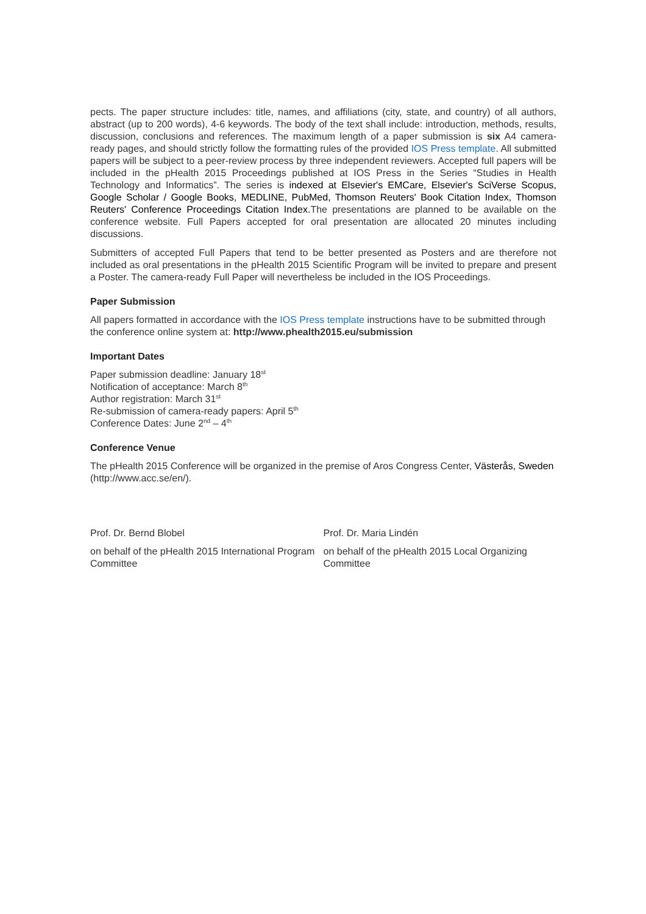pects. The paper structure includes: title, names, and affiliations (city, state, and country) of all authors, abstract (up to 200 words), 4-6 keywords. The body of the text shall include: introduction, methods, results, discussion, conclusions and references. The maximum length of a paper submission is six A4 camera-ready pages, and should strictly follow the formatting rules of the provided IOS Press template. All submitted papers will be subject to a peer-review process by three independent reviewers. Accepted full papers will be included in the pHealth 2015 Proceedings published at IOS Press in the Series “Studies in Health Technology and Informatics”. The series is indexed at Elsevier's EMCare, Elsevier's SciVerse Scopus, Google Scholar / Google Books, MEDLINE, PubMed, Thomson Reuters' Book Citation Index, Thomson Reuters' Conference Proceedings Citation Index. The presentations are planned to be available on the conference website. Full Papers accepted for oral presentation are allocated 20 minutes including discussions.
Submitters of accepted Full Papers that tend to be better presented as Posters and are therefore not included as oral presentations in the pHealth 2015 Scientific Program will be invited to prepare and present a Poster. The camera-ready Full Paper will nevertheless be included in the IOS Proceedings.
Paper Submission
All papers formatted in accordance with the IOS Press template instructions have to be submitted through the conference online system at: http://www.phealth2015.eu/submission
Important Dates
Paper submission deadline: January 18<sup>st</sup>
Notification of acceptance: March 8<sup>th</sup>
Author registration: March 31<sup>st</sup>
Re-submission of camera-ready papers: April 5<sup>th</sup>
Conference Dates: June 2<sup>nd</sup> – 4<sup>th</sup>
Conference Venue
The pHealth 2015 Conference will be organized in the premise of Aros Congress Center, Västerås, Sweden (http://www.acc.se/en/).
Prof. Dr. Bernd Blobel
on behalf of the pHealth 2015 International Program Committee
Prof. Dr. Maria Lindén
on behalf of the pHealth 2015 Local Organizing Committee